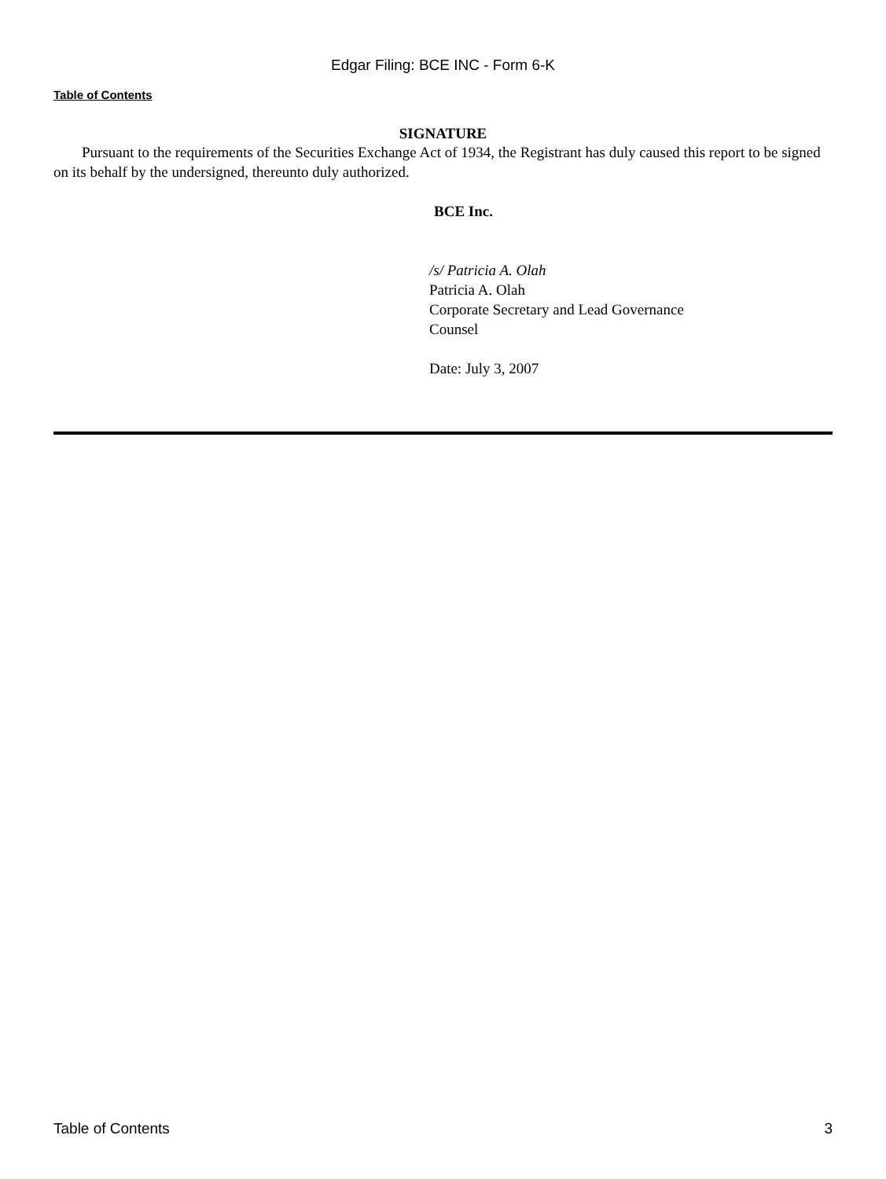Edgar Filing: BCE INC - Form 6-K
Table of Contents
SIGNATURE
Pursuant to the requirements of the Securities Exchange Act of 1934, the Registrant has duly caused this report to be signed on its behalf by the undersigned, thereunto duly authorized.
BCE Inc.
/s/ Patricia A. Olah
Patricia A. Olah
Corporate Secretary and Lead Governance
Counsel
Date: July 3, 2007
Table of Contents 3